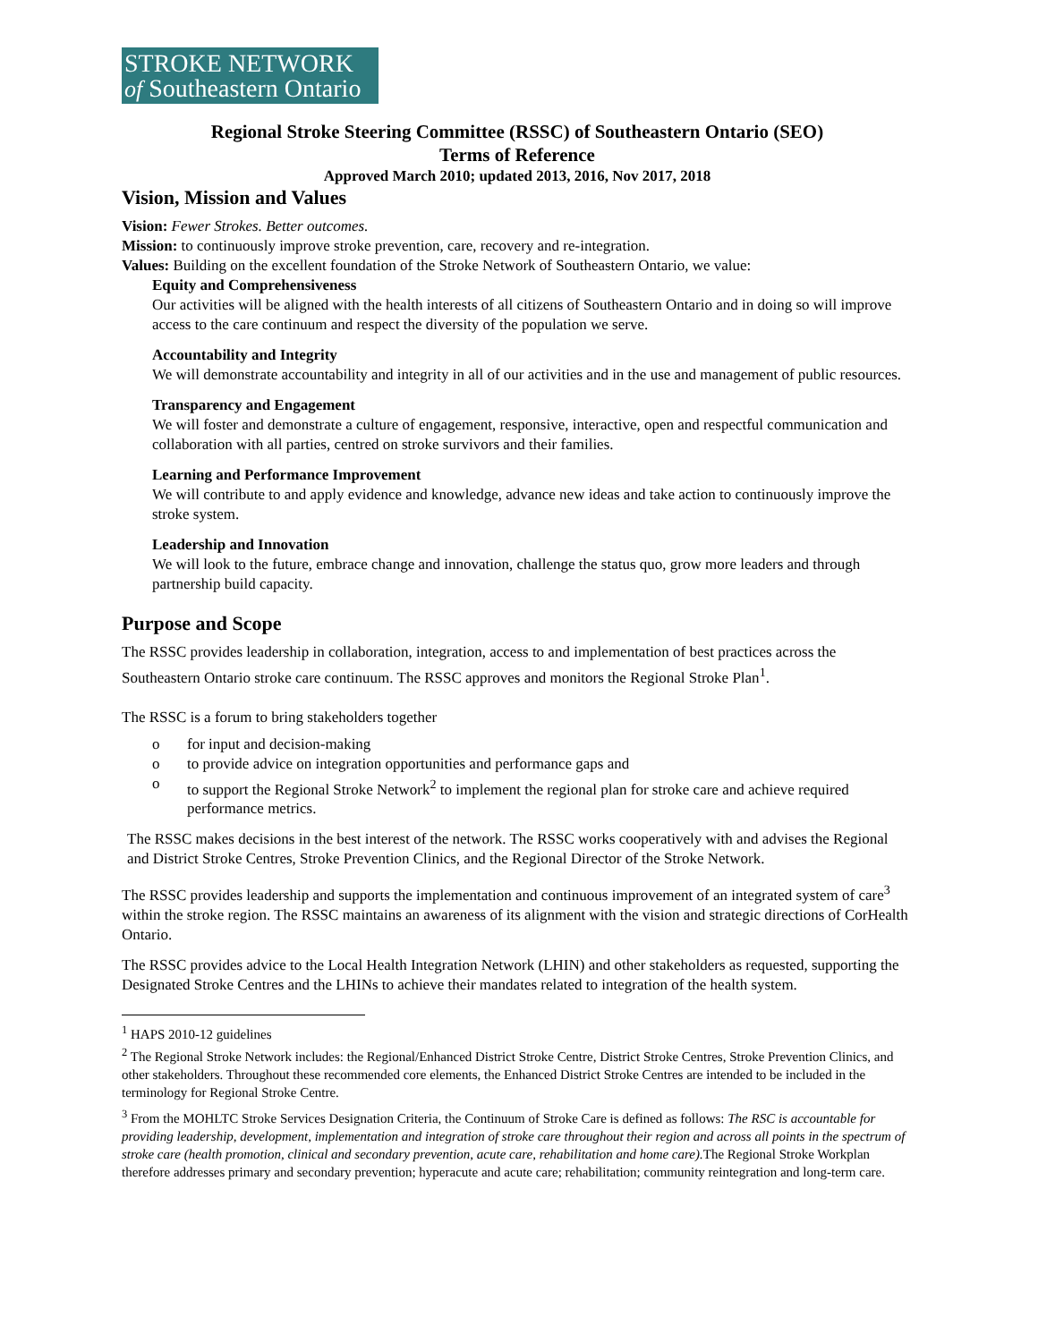STROKE NETWORK
of Southeastern Ontario
Regional Stroke Steering Committee (RSSC) of Southeastern Ontario (SEO)
Terms of Reference
Approved March 2010; updated 2013, 2016, Nov 2017, 2018
Vision, Mission and Values
Vision: Fewer Strokes. Better outcomes.
Mission: to continuously improve stroke prevention, care, recovery and re-integration.
Values: Building on the excellent foundation of the Stroke Network of Southeastern Ontario, we value:
Equity and Comprehensiveness
Our activities will be aligned with the health interests of all citizens of Southeastern Ontario and in doing so will improve access to the care continuum and respect the diversity of the population we serve.
Accountability and Integrity
We will demonstrate accountability and integrity in all of our activities and in the use and management of public resources.
Transparency and Engagement
We will foster and demonstrate a culture of engagement, responsive, interactive, open and respectful communication and collaboration with all parties, centred on stroke survivors and their families.
Learning and Performance Improvement
We will contribute to and apply evidence and knowledge, advance new ideas and take action to continuously improve the stroke system.
Leadership and Innovation
We will look to the future, embrace change and innovation, challenge the status quo, grow more leaders and through partnership build capacity.
Purpose and Scope
The RSSC provides leadership in collaboration, integration, access to and implementation of best practices across the Southeastern Ontario stroke care continuum. The RSSC approves and monitors the Regional Stroke Plan<sup>1</sup>.
The RSSC is a forum to bring stakeholders together
o for input and decision-making
o to provide advice on integration opportunities and performance gaps and
o to support the Regional Stroke Network<sup>2</sup> to implement the regional plan for stroke care and achieve required performance metrics.
The RSSC makes decisions in the best interest of the network. The RSSC works cooperatively with and advises the Regional and District Stroke Centres, Stroke Prevention Clinics, and the Regional Director of the Stroke Network.
The RSSC provides leadership and supports the implementation and continuous improvement of an integrated system of care<sup>3</sup> within the stroke region. The RSSC maintains an awareness of its alignment with the vision and strategic directions of CorHealth Ontario.
The RSSC provides advice to the Local Health Integration Network (LHIN) and other stakeholders as requested, supporting the Designated Stroke Centres and the LHINs to achieve their mandates related to integration of the health system.
<sup>1</sup> HAPS 2010-12 guidelines
<sup>2</sup> The Regional Stroke Network includes: the Regional/Enhanced District Stroke Centre, District Stroke Centres, Stroke Prevention Clinics, and other stakeholders. Throughout these recommended core elements, the Enhanced District Stroke Centres are intended to be included in the terminology for Regional Stroke Centre.
<sup>3</sup> From the MOHLTC Stroke Services Designation Criteria, the Continuum of Stroke Care is defined as follows: The RSC is accountable for providing leadership, development, implementation and integration of stroke care throughout their region and across all points in the spectrum of stroke care (health promotion, clinical and secondary prevention, acute care, rehabilitation and home care). The Regional Stroke Workplan therefore addresses primary and secondary prevention; hyperacute and acute care; rehabilitation; community reintegration and long-term care.